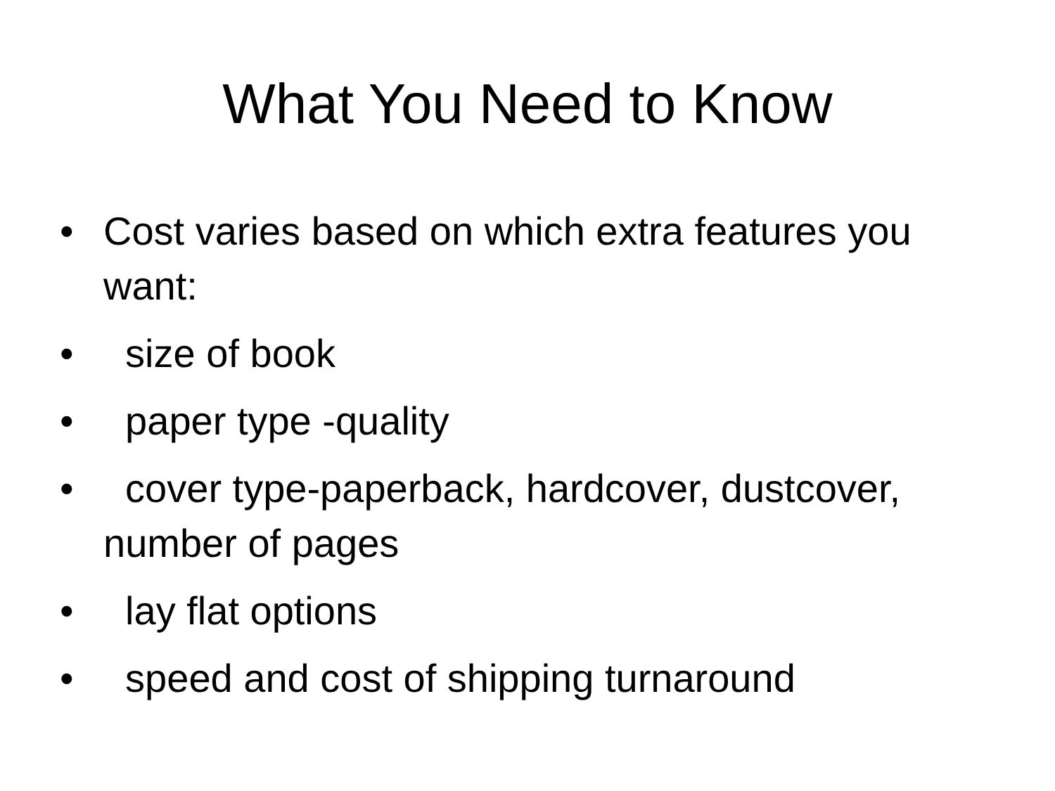What You Need to Know
• Cost varies based on which extra features you want:
• size of book
• paper type -quality
• cover type-paperback, hardcover, dustcover, number of pages
• lay flat options
• speed and cost of shipping turnaround